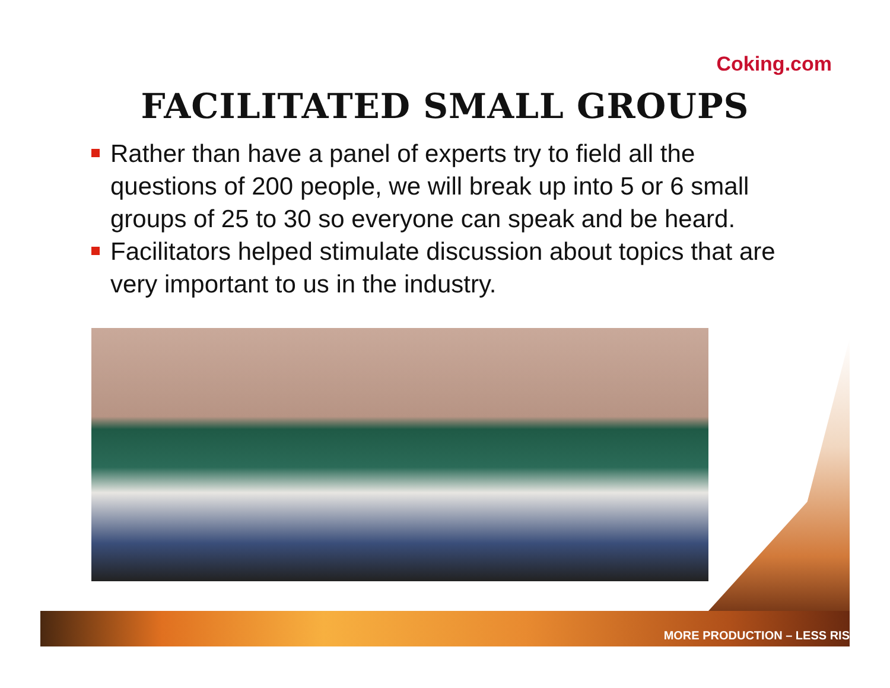Coking.com
FACILITATED SMALL GROUPS
Rather than have a panel of experts try to field all the questions of 200 people, we will break up into 5 or 6 small groups of 25 to 30 so everyone can speak and be heard.
Facilitators helped stimulate discussion about topics that are very important to us in the industry.
MORE PRODUCTION – LESS RIS